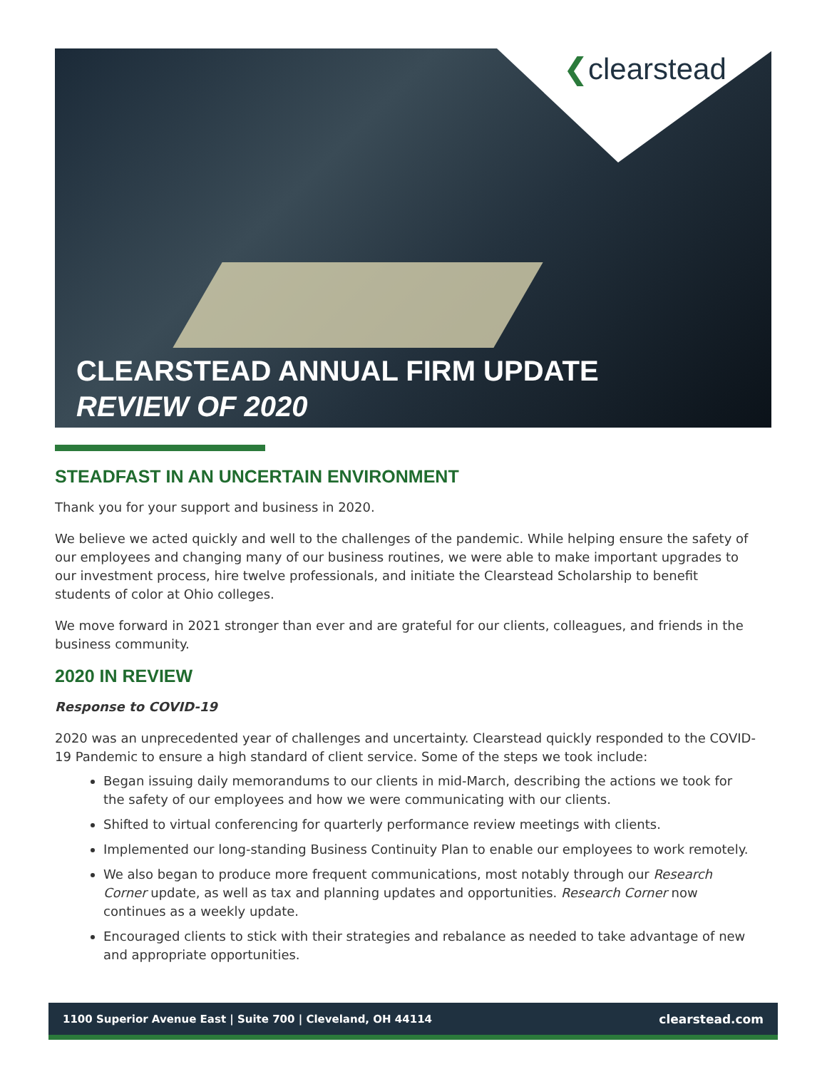❮clearstead
CLEARSTEAD ANNUAL FIRM UPDATE
REVIEW OF 2020
STEADFAST IN AN UNCERTAIN ENVIRONMENT
Thank you for your support and business in 2020.
We believe we acted quickly and well to the challenges of the pandemic. While helping ensure the safety of our employees and changing many of our business routines, we were able to make important upgrades to our investment process, hire twelve professionals, and initiate the Clearstead Scholarship to benefit students of color at Ohio colleges.
We move forward in 2021 stronger than ever and are grateful for our clients, colleagues, and friends in the business community.
2020 IN REVIEW
Response to COVID-19
2020 was an unprecedented year of challenges and uncertainty. Clearstead quickly responded to the COVID-19 Pandemic to ensure a high standard of client service. Some of the steps we took include:
Began issuing daily memorandums to our clients in mid-March, describing the actions we took for the safety of our employees and how we were communicating with our clients.
Shifted to virtual conferencing for quarterly performance review meetings with clients.
Implemented our long-standing Business Continuity Plan to enable our employees to work remotely.
We also began to produce more frequent communications, most notably through our Research Corner update, as well as tax and planning updates and opportunities. Research Corner now continues as a weekly update.
Encouraged clients to stick with their strategies and rebalance as needed to take advantage of new and appropriate opportunities.
1100 Superior Avenue East | Suite 700 | Cleveland, OH 44114 clearstead.com